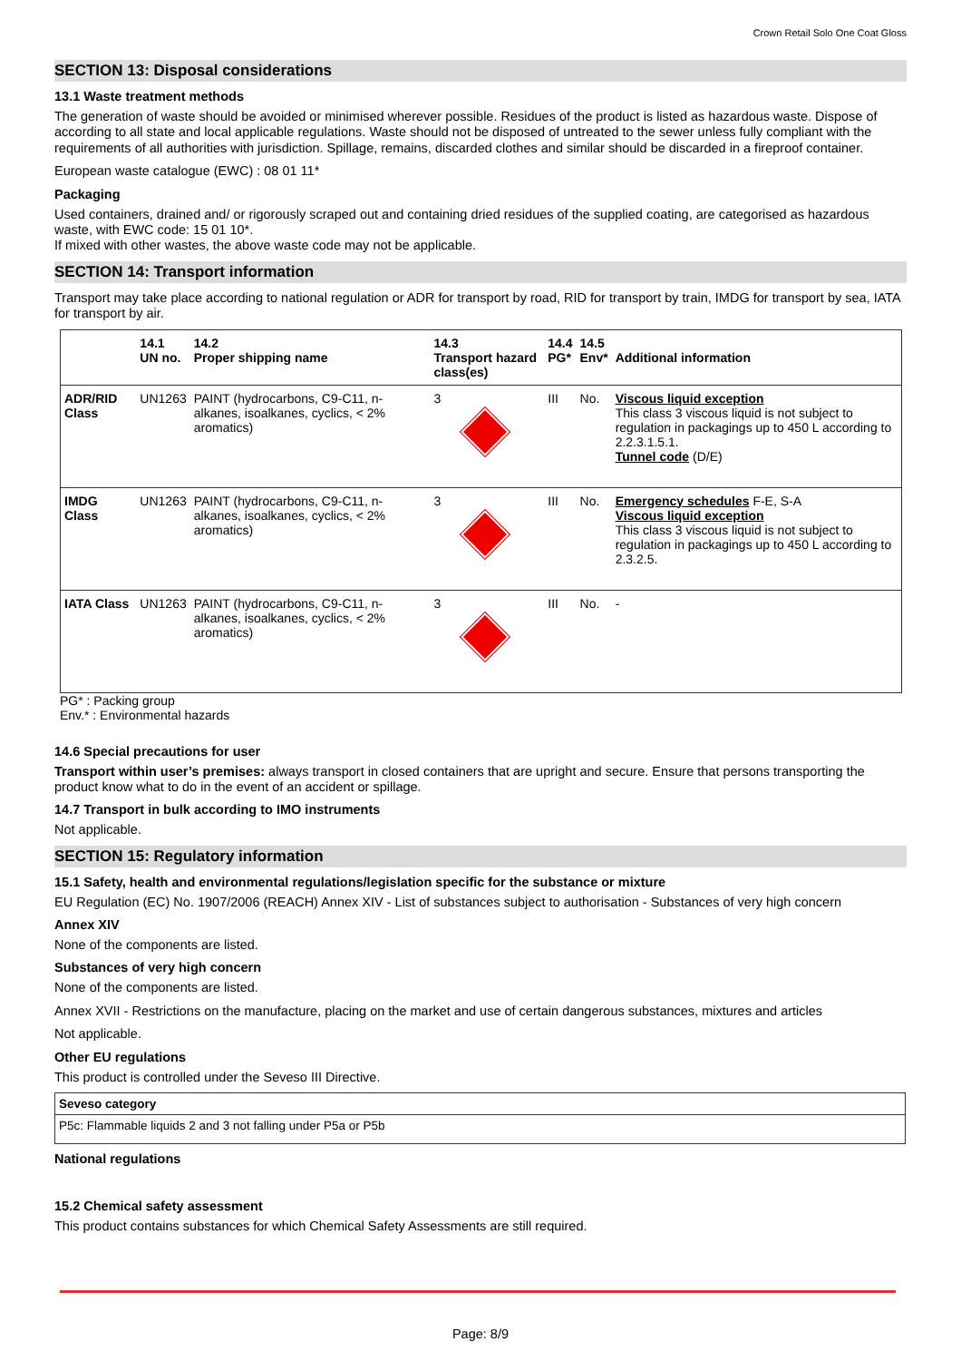Crown Retail Solo One Coat Gloss
SECTION 13: Disposal considerations
13.1 Waste treatment methods
The generation of waste should be avoided or minimised wherever possible. Residues of the product is listed as hazardous waste. Dispose of according to all state and local applicable regulations. Waste should not be disposed of untreated to the sewer unless fully compliant with the requirements of all authorities with jurisdiction. Spillage, remains, discarded clothes and similar should be discarded in a fireproof container.
European waste catalogue (EWC) : 08 01 11*
Packaging
Used containers, drained and/ or rigorously scraped out and containing dried residues of the supplied coating, are categorised as hazardous waste, with EWC code: 15 01 10*.
If mixed with other wastes, the above waste code may not be applicable.
SECTION 14: Transport information
Transport may take place according to national regulation or ADR for transport by road, RID for transport by train, IMDG for transport by sea, IATA for transport by air.
| | 14.1 UN no. | 14.2 Proper shipping name | 14.3 Transport hazard class(es) | 14.4 PG* | 14.5 Env* | Additional information |
| --- | --- | --- | --- | --- | --- | --- |
| ADR/RID Class | UN1263 | PAINT (hydrocarbons, C9-C11, n-alkanes, isoalkanes, cyclics, < 2% aromatics) | 3 | III | No. | Viscous liquid exception This class 3 viscous liquid is not subject to regulation in packagings up to 450 L according to 2.2.3.1.5.1. Tunnel code (D/E) |
| IMDG Class | UN1263 | PAINT (hydrocarbons, C9-C11, n-alkanes, isoalkanes, cyclics, < 2% aromatics) | 3 | III | No. | Emergency schedules F-E, S-A Viscous liquid exception This class 3 viscous liquid is not subject to regulation in packagings up to 450 L according to 2.3.2.5. |
| IATA Class | UN1263 | PAINT (hydrocarbons, C9-C11, n-alkanes, isoalkanes, cyclics, < 2% aromatics) | 3 | III | No. | - |
PG* : Packing group
Env.* : Environmental hazards
14.6 Special precautions for user
Transport within user’s premises: always transport in closed containers that are upright and secure. Ensure that persons transporting the product know what to do in the event of an accident or spillage.
14.7 Transport in bulk according to IMO instruments
Not applicable.
SECTION 15: Regulatory information
15.1 Safety, health and environmental regulations/legislation specific for the substance or mixture
EU Regulation (EC) No. 1907/2006 (REACH) Annex XIV - List of substances subject to authorisation - Substances of very high concern
Annex XIV
None of the components are listed.
Substances of very high concern
None of the components are listed.
Annex XVII - Restrictions on the manufacture, placing on the market and use of certain dangerous substances, mixtures and articles
Not applicable.
Other EU regulations
This product is controlled under the Seveso III Directive.
Seveso category
P5c: Flammable liquids 2 and 3 not falling under P5a or P5b
National regulations
15.2 Chemical safety assessment
This product contains substances for which Chemical Safety Assessments are still required.
Page: 8/9